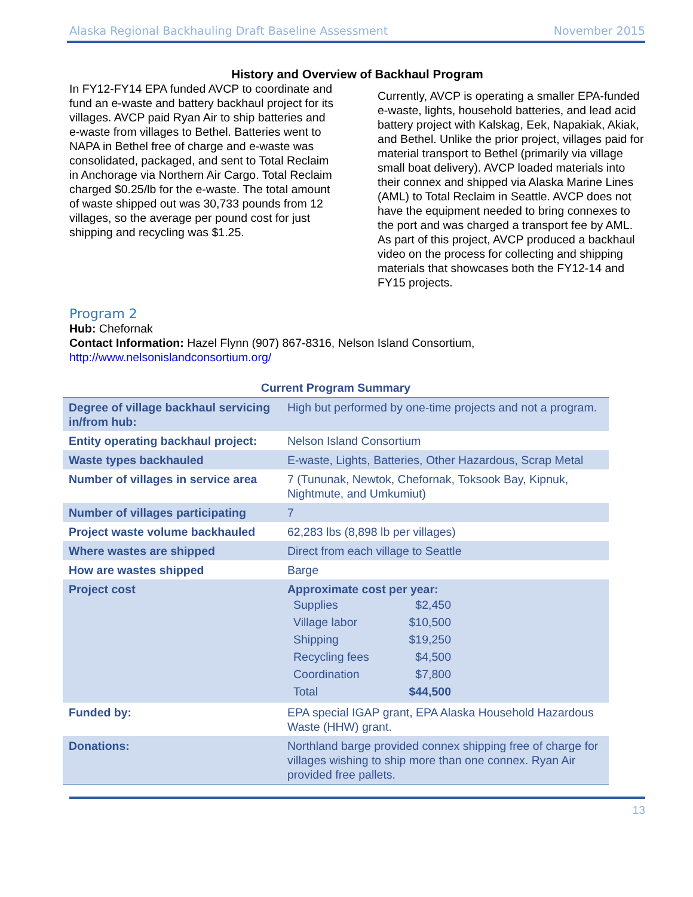Alaska Regional Backhauling Draft Baseline Assessment November 2015
History and Overview of Backhaul Program
In FY12-FY14 EPA funded AVCP to coordinate and fund an e-waste and battery backhaul project for its villages. AVCP paid Ryan Air to ship batteries and e-waste from villages to Bethel. Batteries went to NAPA in Bethel free of charge and e-waste was consolidated, packaged, and sent to Total Reclaim in Anchorage via Northern Air Cargo. Total Reclaim charged $0.25/lb for the e-waste. The total amount of waste shipped out was 30,733 pounds from 12 villages, so the average per pound cost for just shipping and recycling was $1.25.
Currently, AVCP is operating a smaller EPA-funded e-waste, lights, household batteries, and lead acid battery project with Kalskag, Eek, Napakiak, Akiak, and Bethel. Unlike the prior project, villages paid for material transport to Bethel (primarily via village small boat delivery). AVCP loaded materials into their connex and shipped via Alaska Marine Lines (AML) to Total Reclaim in Seattle. AVCP does not have the equipment needed to bring connexes to the port and was charged a transport fee by AML. As part of this project, AVCP produced a backhaul video on the process for collecting and shipping materials that showcases both the FY12-14 and FY15 projects.
Program 2
Hub: Chefornak
Contact Information: Hazel Flynn (907) 867-8316, Nelson Island Consortium, http://www.nelsonislandconsortium.org/
Current Program Summary
| Degree of village backhaul servicing in/from hub: | High but performed by one-time projects and not a program. |
| Entity operating backhaul project: | Nelson Island Consortium |
| Waste types backhauled | E-waste, Lights, Batteries, Other Hazardous, Scrap Metal |
| Number of villages in service area | 7 (Tununak, Newtok, Chefornak, Toksook Bay, Kipnuk, Nightmute, and Umkumiut) |
| Number of villages participating | 7 |
| Project waste volume backhauled | 62,283 lbs (8,898 lb per villages) |
| Where wastes are shipped | Direct from each village to Seattle |
| How are wastes shipped | Barge |
| Project cost | Approximate cost per year: Supplies $2,450 Village labor $10,500 Shipping $19,250 Recycling fees $4,500 Coordination $7,800 Total $44,500 |
| Funded by: | EPA special IGAP grant, EPA Alaska Household Hazardous Waste (HHW) grant. |
| Donations: | Northland barge provided connex shipping free of charge for villages wishing to ship more than one connex. Ryan Air provided free pallets. |
13